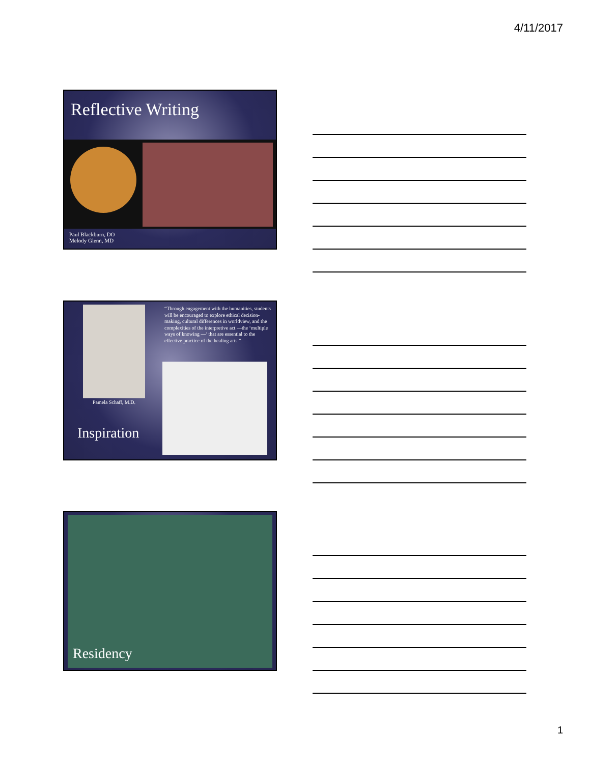4/11/2017
Reflective Writing
Paul Blackburn, DO
Melody Glenn, MD
Pamela Schaff, M.D.
Inspiration
“Through engagement with the humanities, students will be encouraged to explore ethical decision-making, cultural differences in worldview, and the complexities of the interpretive act —the ‘multiple ways of knowing —’ that are essential to the effective practice of the healing arts.”
Residency
1